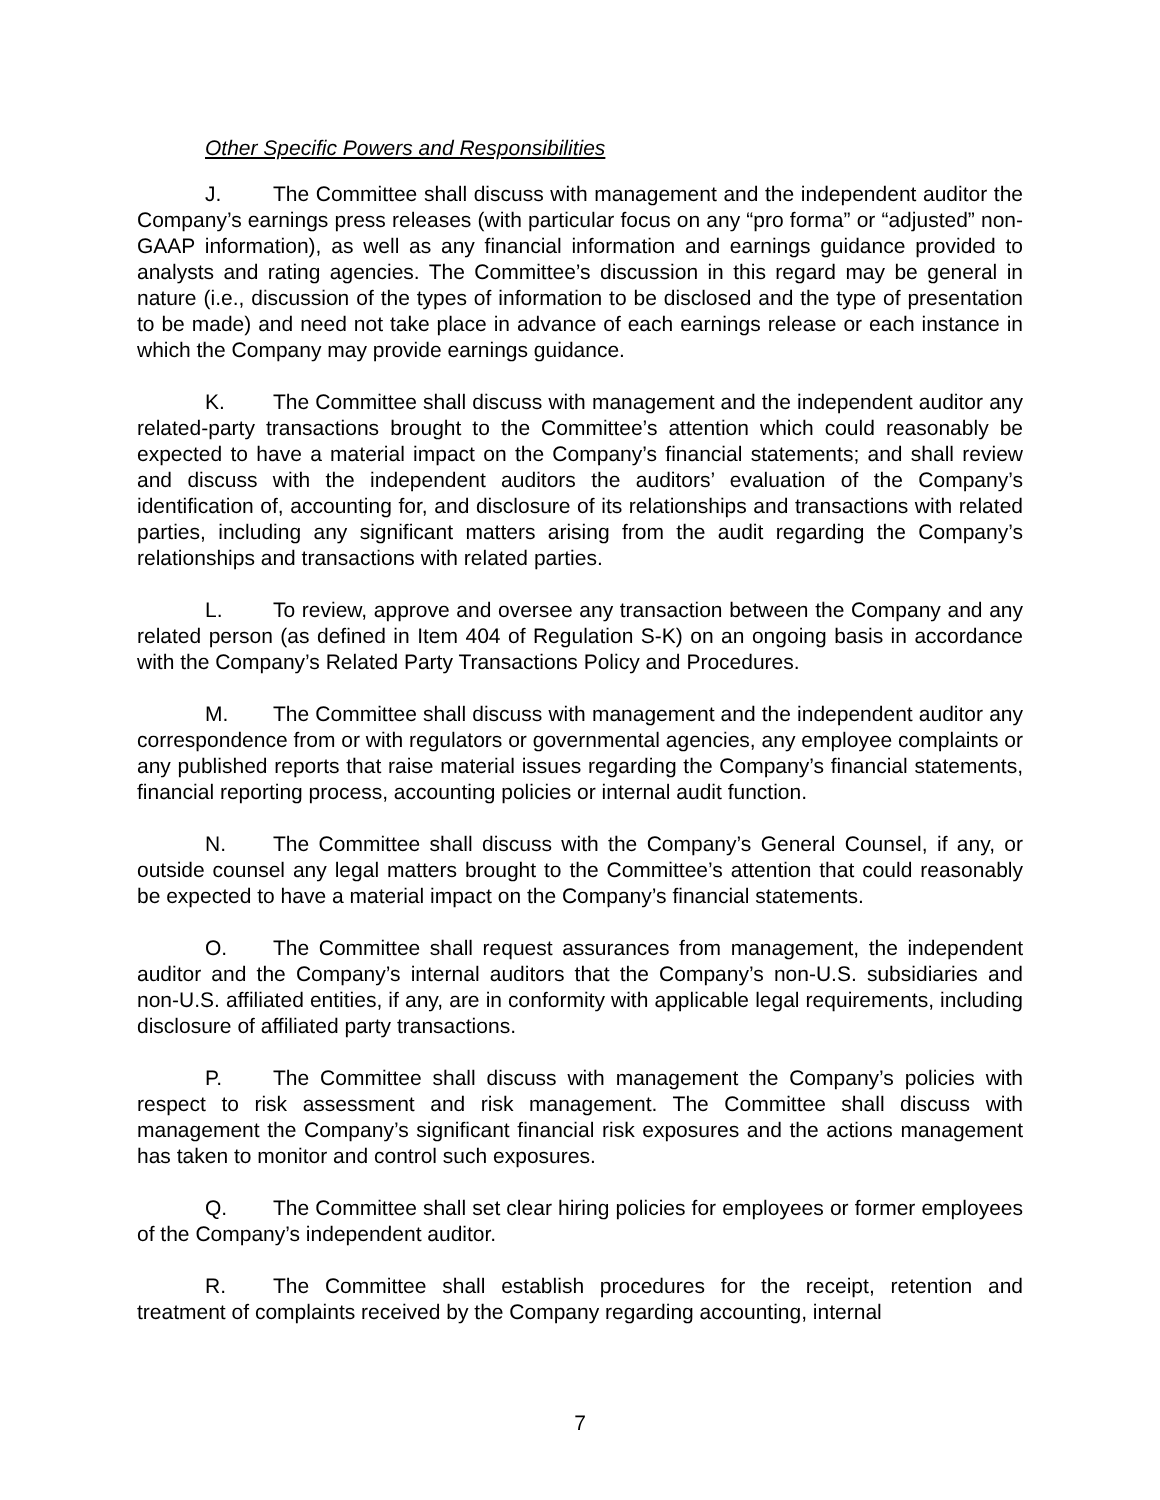Other Specific Powers and Responsibilities
J. The Committee shall discuss with management and the independent auditor the Company’s earnings press releases (with particular focus on any “pro forma” or “adjusted” non-GAAP information), as well as any financial information and earnings guidance provided to analysts and rating agencies. The Committee’s discussion in this regard may be general in nature (i.e., discussion of the types of information to be disclosed and the type of presentation to be made) and need not take place in advance of each earnings release or each instance in which the Company may provide earnings guidance.
K. The Committee shall discuss with management and the independent auditor any related-party transactions brought to the Committee’s attention which could reasonably be expected to have a material impact on the Company’s financial statements; and shall review and discuss with the independent auditors the auditors’ evaluation of the Company’s identification of, accounting for, and disclosure of its relationships and transactions with related parties, including any significant matters arising from the audit regarding the Company’s relationships and transactions with related parties.
L. To review, approve and oversee any transaction between the Company and any related person (as defined in Item 404 of Regulation S-K) on an ongoing basis in accordance with the Company’s Related Party Transactions Policy and Procedures.
M. The Committee shall discuss with management and the independent auditor any correspondence from or with regulators or governmental agencies, any employee complaints or any published reports that raise material issues regarding the Company’s financial statements, financial reporting process, accounting policies or internal audit function.
N. The Committee shall discuss with the Company’s General Counsel, if any, or outside counsel any legal matters brought to the Committee’s attention that could reasonably be expected to have a material impact on the Company’s financial statements.
O. The Committee shall request assurances from management, the independent auditor and the Company’s internal auditors that the Company’s non-U.S. subsidiaries and non-U.S. affiliated entities, if any, are in conformity with applicable legal requirements, including disclosure of affiliated party transactions.
P. The Committee shall discuss with management the Company’s policies with respect to risk assessment and risk management. The Committee shall discuss with management the Company’s significant financial risk exposures and the actions management has taken to monitor and control such exposures.
Q. The Committee shall set clear hiring policies for employees or former employees of the Company’s independent auditor.
R. The Committee shall establish procedures for the receipt, retention and treatment of complaints received by the Company regarding accounting, internal
7